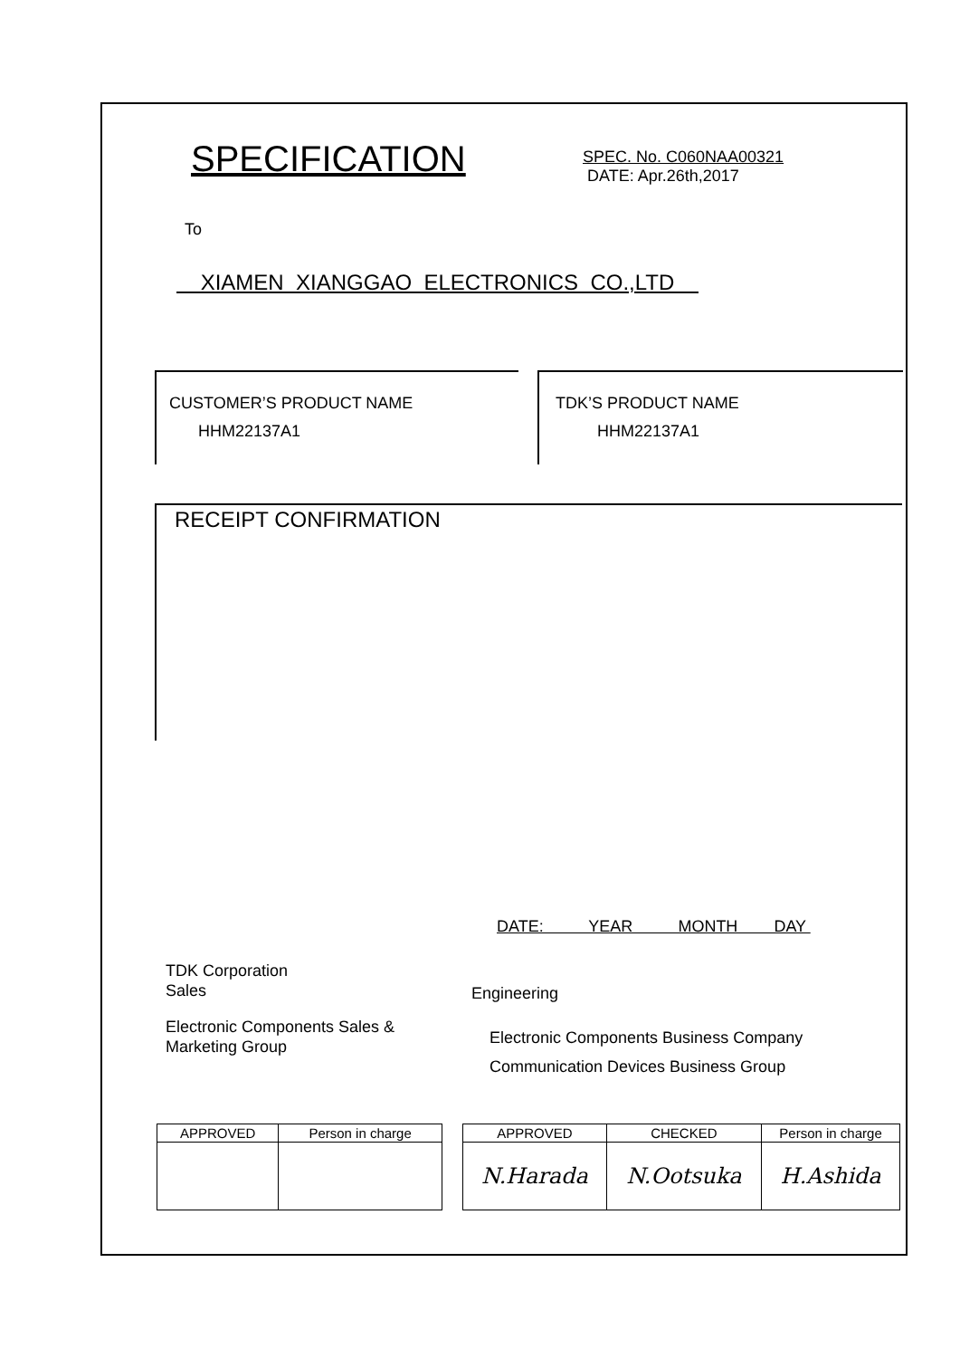SPECIFICATION
SPEC. No. C060NAA00321
DATE: Apr.26th,2017
To
XIAMEN XIANGGAO ELECTRONICS CO.,LTD
CUSTOMER’S PRODUCT NAME
HHM22137A1
TDK’S PRODUCT NAME
HHM22137A1
RECEIPT CONFIRMATION
DATE: YEAR MONTH DAY
TDK Corporation
Sales
Engineering
Electronic Components Sales &
Marketing Group
Electronic Components Business Company
Communication Devices Business Group
| APPROVED | Person in charge |
| --- | --- |
| APPROVED | CHECKED | Person in charge |
| --- | --- | --- |
| N.Harada | N.Ootsuka | H.Ashida |